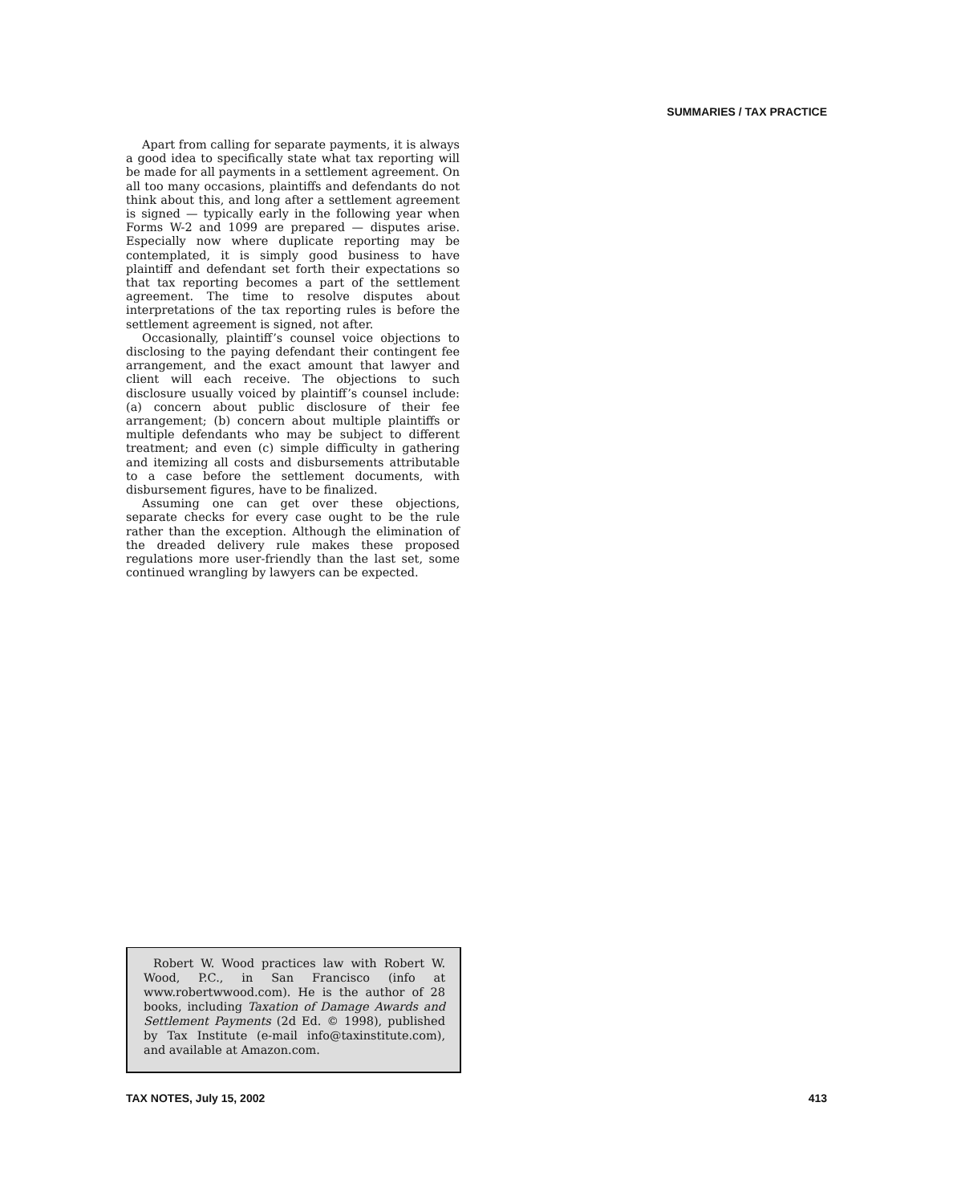SUMMARIES / TAX PRACTICE
Apart from calling for separate payments, it is always a good idea to specifically state what tax reporting will be made for all payments in a settlement agreement. On all too many occasions, plaintiffs and defendants do not think about this, and long after a settlement agreement is signed — typically early in the following year when Forms W-2 and 1099 are prepared — disputes arise. Especially now where duplicate reporting may be contemplated, it is simply good business to have plaintiff and defendant set forth their expectations so that tax reporting becomes a part of the settlement agreement. The time to resolve disputes about interpretations of the tax reporting rules is before the settlement agreement is signed, not after.
Occasionally, plaintiff’s counsel voice objections to disclosing to the paying defendant their contingent fee arrangement, and the exact amount that lawyer and client will each receive. The objections to such disclosure usually voiced by plaintiff’s counsel include: (a) concern about public disclosure of their fee arrangement; (b) concern about multiple plaintiffs or multiple defendants who may be subject to different treatment; and even (c) simple difficulty in gathering and itemizing all costs and disbursements attributable to a case before the settlement documents, with disbursement figures, have to be finalized.
Assuming one can get over these objections, separate checks for every case ought to be the rule rather than the exception. Although the elimination of the dreaded delivery rule makes these proposed regulations more user-friendly than the last set, some continued wrangling by lawyers can be expected.
Robert W. Wood practices law with Robert W. Wood, P.C., in San Francisco (info at www.robertwwood.com). He is the author of 28 books, including Taxation of Damage Awards and Settlement Payments (2d Ed. © 1998), published by Tax Institute (e-mail info@taxinstitute.com), and available at Amazon.com.
TAX NOTES, July 15, 2002 413